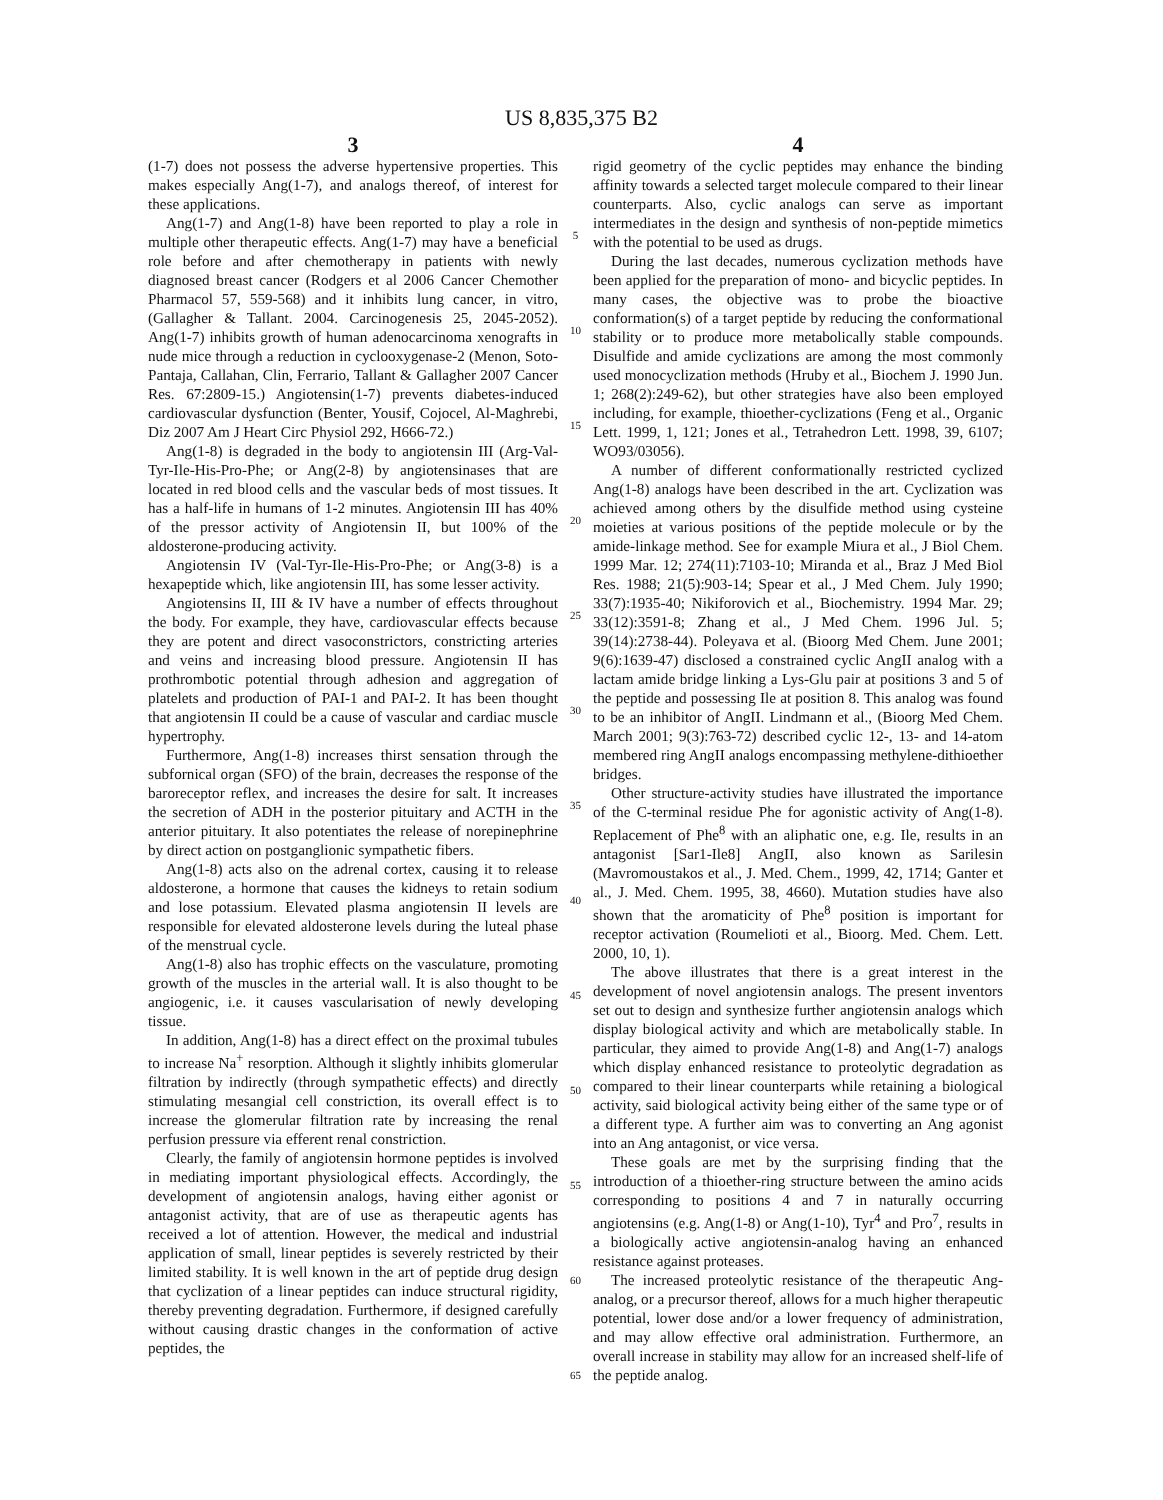US 8,835,375 B2
3
(1-7) does not possess the adverse hypertensive properties. This makes especially Ang(1-7), and analogs thereof, of interest for these applications.
Ang(1-7) and Ang(1-8) have been reported to play a role in multiple other therapeutic effects. Ang(1-7) may have a beneficial role before and after chemotherapy in patients with newly diagnosed breast cancer (Rodgers et al 2006 Cancer Chemother Pharmacol 57, 559-568) and it inhibits lung cancer, in vitro, (Gallagher & Tallant. 2004. Carcinogenesis 25, 2045-2052). Ang(1-7) inhibits growth of human adenocarcinoma xenografts in nude mice through a reduction in cyclooxygenase-2 (Menon, Soto-Pantaja, Callahan, Clin, Ferrario, Tallant & Gallagher 2007 Cancer Res. 67:2809-15.) Angiotensin(1-7) prevents diabetes-induced cardiovascular dysfunction (Benter, Yousif, Cojocel, Al-Maghrebi, Diz 2007 Am J Heart Circ Physiol 292, H666-72.)
Ang(1-8) is degraded in the body to angiotensin III (Arg-Val-Tyr-Ile-His-Pro-Phe; or Ang(2-8) by angiotensinases that are located in red blood cells and the vascular beds of most tissues. It has a half-life in humans of 1-2 minutes. Angiotensin III has 40% of the pressor activity of Angiotensin II, but 100% of the aldosterone-producing activity.
Angiotensin IV (Val-Tyr-Ile-His-Pro-Phe; or Ang(3-8) is a hexapeptide which, like angiotensin III, has some lesser activity.
Angiotensins II, III & IV have a number of effects throughout the body. For example, they have, cardiovascular effects because they are potent and direct vasoconstrictors, constricting arteries and veins and increasing blood pressure. Angiotensin II has prothrombotic potential through adhesion and aggregation of platelets and production of PAI-1 and PAI-2. It has been thought that angiotensin II could be a cause of vascular and cardiac muscle hypertrophy.
Furthermore, Ang(1-8) increases thirst sensation through the subfornical organ (SFO) of the brain, decreases the response of the baroreceptor reflex, and increases the desire for salt. It increases the secretion of ADH in the posterior pituitary and ACTH in the anterior pituitary. It also potentiates the release of norepinephrine by direct action on postganglionic sympathetic fibers.
Ang(1-8) acts also on the adrenal cortex, causing it to release aldosterone, a hormone that causes the kidneys to retain sodium and lose potassium. Elevated plasma angiotensin II levels are responsible for elevated aldosterone levels during the luteal phase of the menstrual cycle.
Ang(1-8) also has trophic effects on the vasculature, promoting growth of the muscles in the arterial wall. It is also thought to be angiogenic, i.e. it causes vascularisation of newly developing tissue.
In addition, Ang(1-8) has a direct effect on the proximal tubules to increase Na<sup>+</sup> resorption. Although it slightly inhibits glomerular filtration by indirectly (through sympathetic effects) and directly stimulating mesangial cell constriction, its overall effect is to increase the glomerular filtration rate by increasing the renal perfusion pressure via efferent renal constriction.
Clearly, the family of angiotensin hormone peptides is involved in mediating important physiological effects. Accordingly, the development of angiotensin analogs, having either agonist or antagonist activity, that are of use as therapeutic agents has received a lot of attention. However, the medical and industrial application of small, linear peptides is severely restricted by their limited stability. It is well known in the art of peptide drug design that cyclization of a linear peptides can induce structural rigidity, thereby preventing degradation. Furthermore, if designed carefully without causing drastic changes in the conformation of active peptides, the
5
10
15
20
25
30
35
40
45
50
55
60
65
4
rigid geometry of the cyclic peptides may enhance the binding affinity towards a selected target molecule compared to their linear counterparts. Also, cyclic analogs can serve as important intermediates in the design and synthesis of non-peptide mimetics with the potential to be used as drugs.
During the last decades, numerous cyclization methods have been applied for the preparation of mono- and bicyclic peptides. In many cases, the objective was to probe the bioactive conformation(s) of a target peptide by reducing the conformational stability or to produce more metabolically stable compounds. Disulfide and amide cyclizations are among the most commonly used monocyclization methods (Hruby et al., Biochem J. 1990 Jun. 1; 268(2):249-62), but other strategies have also been employed including, for example, thioether-cyclizations (Feng et al., Organic Lett. 1999, 1, 121; Jones et al., Tetrahedron Lett. 1998, 39, 6107; WO93/03056).
A number of different conformationally restricted cyclized Ang(1-8) analogs have been described in the art. Cyclization was achieved among others by the disulfide method using cysteine moieties at various positions of the peptide molecule or by the amide-linkage method. See for example Miura et al., J Biol Chem. 1999 Mar. 12; 274(11):7103-10; Miranda et al., Braz J Med Biol Res. 1988; 21(5):903-14; Spear et al., J Med Chem. July 1990; 33(7):1935-40; Nikiforovich et al., Biochemistry. 1994 Mar. 29; 33(12):3591-8; Zhang et al., J Med Chem. 1996 Jul. 5; 39(14):2738-44). Poleyava et al. (Bioorg Med Chem. June 2001; 9(6):1639-47) disclosed a constrained cyclic AngII analog with a lactam amide bridge linking a Lys-Glu pair at positions 3 and 5 of the peptide and possessing Ile at position 8. This analog was found to be an inhibitor of AngII. Lindmann et al., (Bioorg Med Chem. March 2001; 9(3):763-72) described cyclic 12-, 13- and 14-atom membered ring AngII analogs encompassing methylene-dithioether bridges.
Other structure-activity studies have illustrated the importance of the C-terminal residue Phe for agonistic activity of Ang(1-8). Replacement of Phe<sup>8</sup> with an aliphatic one, e.g. Ile, results in an antagonist [Sar1-Ile8] AngII, also known as Sarilesin (Mavromoustakos et al., J. Med. Chem., 1999, 42, 1714; Ganter et al., J. Med. Chem. 1995, 38, 4660). Mutation studies have also shown that the aromaticity of Phe<sup>8</sup> position is important for receptor activation (Roumelioti et al., Bioorg. Med. Chem. Lett. 2000, 10, 1).
The above illustrates that there is a great interest in the development of novel angiotensin analogs. The present inventors set out to design and synthesize further angiotensin analogs which display biological activity and which are metabolically stable. In particular, they aimed to provide Ang(1-8) and Ang(1-7) analogs which display enhanced resistance to proteolytic degradation as compared to their linear counterparts while retaining a biological activity, said biological activity being either of the same type or of a different type. A further aim was to converting an Ang agonist into an Ang antagonist, or vice versa.
These goals are met by the surprising finding that the introduction of a thioether-ring structure between the amino acids corresponding to positions 4 and 7 in naturally occurring angiotensins (e.g. Ang(1-8) or Ang(1-10), Tyr<sup>4</sup> and Pro<sup>7</sup>, results in a biologically active angiotensin-analog having an enhanced resistance against proteases.
The increased proteolytic resistance of the therapeutic Ang-analog, or a precursor thereof, allows for a much higher therapeutic potential, lower dose and/or a lower frequency of administration, and may allow effective oral administration. Furthermore, an overall increase in stability may allow for an increased shelf-life of the peptide analog.